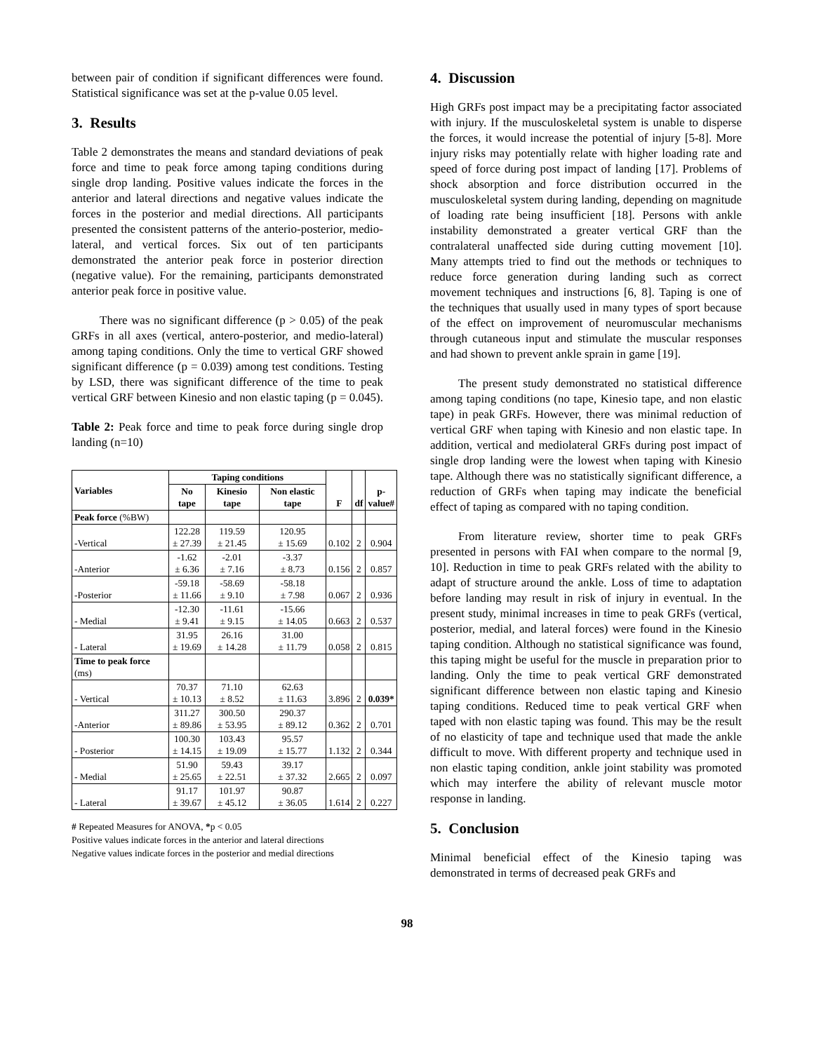between pair of condition if significant differences were found. Statistical significance was set at the p-value 0.05 level.
3. Results
Table 2 demonstrates the means and standard deviations of peak force and time to peak force among taping conditions during single drop landing. Positive values indicate the forces in the anterior and lateral directions and negative values indicate the forces in the posterior and medial directions. All participants presented the consistent patterns of the anterio-posterior, medio-lateral, and vertical forces. Six out of ten participants demonstrated the anterior peak force in posterior direction (negative value). For the remaining, participants demonstrated anterior peak force in positive value.
There was no significant difference (p > 0.05) of the peak GRFs in all axes (vertical, antero-posterior, and medio-lateral) among taping conditions. Only the time to vertical GRF showed significant difference (p = 0.039) among test conditions. Testing by LSD, there was significant difference of the time to peak vertical GRF between Kinesio and non elastic taping (p = 0.045).
Table 2: Peak force and time to peak force during single drop landing (n=10)
| Variables | Taping conditions | | | F | df | p- value# |
| --- | --- | --- | --- | --- | --- | --- |
| | No tape | Kinesio tape | Non elastic tape | | | |
| Peak force (%BW) | | | | | | |
| -Vertical | 122.28 ± 27.39 | 119.59 ± 21.45 | 120.95 ± 15.69 | 0.102 | 2 | 0.904 |
| -Anterior | -1.62 ± 6.36 | -2.01 ± 7.16 | -3.37 ± 8.73 | 0.156 | 2 | 0.857 |
| -Posterior | -59.18 ± 11.66 | -58.69 ± 9.10 | -58.18 ± 7.98 | 0.067 | 2 | 0.936 |
| - Medial | -12.30 ± 9.41 | -11.61 ± 9.15 | -15.66 ± 14.05 | 0.663 | 2 | 0.537 |
| - Lateral | 31.95 ± 19.69 | 26.16 ± 14.28 | 31.00 ± 11.79 | 0.058 | 2 | 0.815 |
| Time to peak force (ms) | | | | | | |
| - Vertical | 70.37 ± 10.13 | 71.10 ± 8.52 | 62.63 ± 11.63 | 3.896 | 2 | 0.039* |
| -Anterior | 311.27 ± 89.86 | 300.50 ± 53.95 | 290.37 ± 89.12 | 0.362 | 2 | 0.701 |
| - Posterior | 100.30 ± 14.15 | 103.43 ± 19.09 | 95.57 ± 15.77 | 1.132 | 2 | 0.344 |
| - Medial | 51.90 ± 25.65 | 59.43 ± 22.51 | 39.17 ± 37.32 | 2.665 | 2 | 0.097 |
| - Lateral | 91.17 ± 39.67 | 101.97 ± 45.12 | 90.87 ± 36.05 | 1.614 | 2 | 0.227 |
# Repeated Measures for ANOVA, *p < 0.05
Positive values indicate forces in the anterior and lateral directions
Negative values indicate forces in the posterior and medial directions
4. Discussion
High GRFs post impact may be a precipitating factor associated with injury. If the musculoskeletal system is unable to disperse the forces, it would increase the potential of injury [5-8]. More injury risks may potentially relate with higher loading rate and speed of force during post impact of landing [17]. Problems of shock absorption and force distribution occurred in the musculoskeletal system during landing, depending on magnitude of loading rate being insufficient [18]. Persons with ankle instability demonstrated a greater vertical GRF than the contralateral unaffected side during cutting movement [10]. Many attempts tried to find out the methods or techniques to reduce force generation during landing such as correct movement techniques and instructions [6, 8]. Taping is one of the techniques that usually used in many types of sport because of the effect on improvement of neuromuscular mechanisms through cutaneous input and stimulate the muscular responses and had shown to prevent ankle sprain in game [19].
The present study demonstrated no statistical difference among taping conditions (no tape, Kinesio tape, and non elastic tape) in peak GRFs. However, there was minimal reduction of vertical GRF when taping with Kinesio and non elastic tape. In addition, vertical and mediolateral GRFs during post impact of single drop landing were the lowest when taping with Kinesio tape. Although there was no statistically significant difference, a reduction of GRFs when taping may indicate the beneficial effect of taping as compared with no taping condition.
From literature review, shorter time to peak GRFs presented in persons with FAI when compare to the normal [9, 10]. Reduction in time to peak GRFs related with the ability to adapt of structure around the ankle. Loss of time to adaptation before landing may result in risk of injury in eventual. In the present study, minimal increases in time to peak GRFs (vertical, posterior, medial, and lateral forces) were found in the Kinesio taping condition. Although no statistical significance was found, this taping might be useful for the muscle in preparation prior to landing. Only the time to peak vertical GRF demonstrated significant difference between non elastic taping and Kinesio taping conditions. Reduced time to peak vertical GRF when taped with non elastic taping was found. This may be the result of no elasticity of tape and technique used that made the ankle difficult to move. With different property and technique used in non elastic taping condition, ankle joint stability was promoted which may interfere the ability of relevant muscle motor response in landing.
5. Conclusion
Minimal beneficial effect of the Kinesio taping was demonstrated in terms of decreased peak GRFs and
98